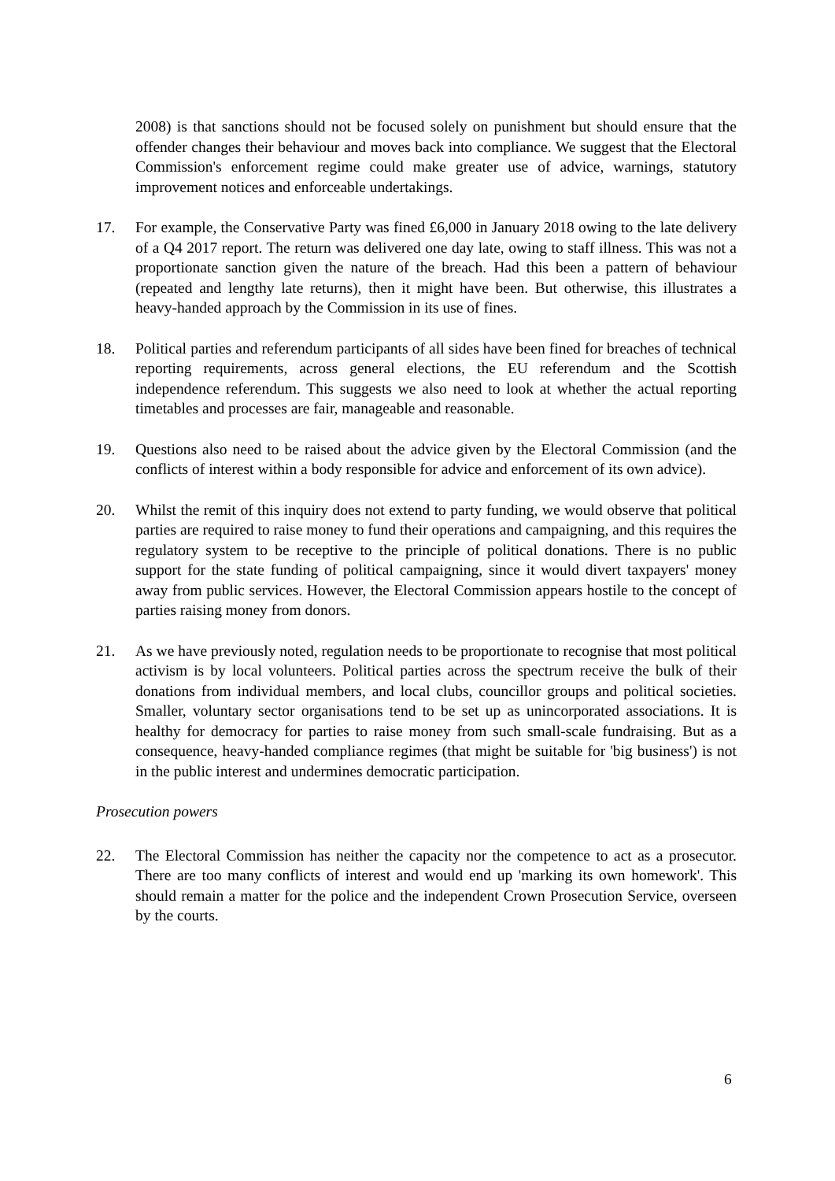2008) is that sanctions should not be focused solely on punishment but should ensure that the offender changes their behaviour and moves back into compliance. We suggest that the Electoral Commission's enforcement regime could make greater use of advice, warnings, statutory improvement notices and enforceable undertakings.
17. For example, the Conservative Party was fined £6,000 in January 2018 owing to the late delivery of a Q4 2017 report. The return was delivered one day late, owing to staff illness. This was not a proportionate sanction given the nature of the breach. Had this been a pattern of behaviour (repeated and lengthy late returns), then it might have been. But otherwise, this illustrates a heavy-handed approach by the Commission in its use of fines.
18. Political parties and referendum participants of all sides have been fined for breaches of technical reporting requirements, across general elections, the EU referendum and the Scottish independence referendum. This suggests we also need to look at whether the actual reporting timetables and processes are fair, manageable and reasonable.
19. Questions also need to be raised about the advice given by the Electoral Commission (and the conflicts of interest within a body responsible for advice and enforcement of its own advice).
20. Whilst the remit of this inquiry does not extend to party funding, we would observe that political parties are required to raise money to fund their operations and campaigning, and this requires the regulatory system to be receptive to the principle of political donations. There is no public support for the state funding of political campaigning, since it would divert taxpayers' money away from public services. However, the Electoral Commission appears hostile to the concept of parties raising money from donors.
21. As we have previously noted, regulation needs to be proportionate to recognise that most political activism is by local volunteers. Political parties across the spectrum receive the bulk of their donations from individual members, and local clubs, councillor groups and political societies. Smaller, voluntary sector organisations tend to be set up as unincorporated associations. It is healthy for democracy for parties to raise money from such small-scale fundraising. But as a consequence, heavy-handed compliance regimes (that might be suitable for 'big business') is not in the public interest and undermines democratic participation.
Prosecution powers
22. The Electoral Commission has neither the capacity nor the competence to act as a prosecutor. There are too many conflicts of interest and would end up 'marking its own homework'. This should remain a matter for the police and the independent Crown Prosecution Service, overseen by the courts.
6